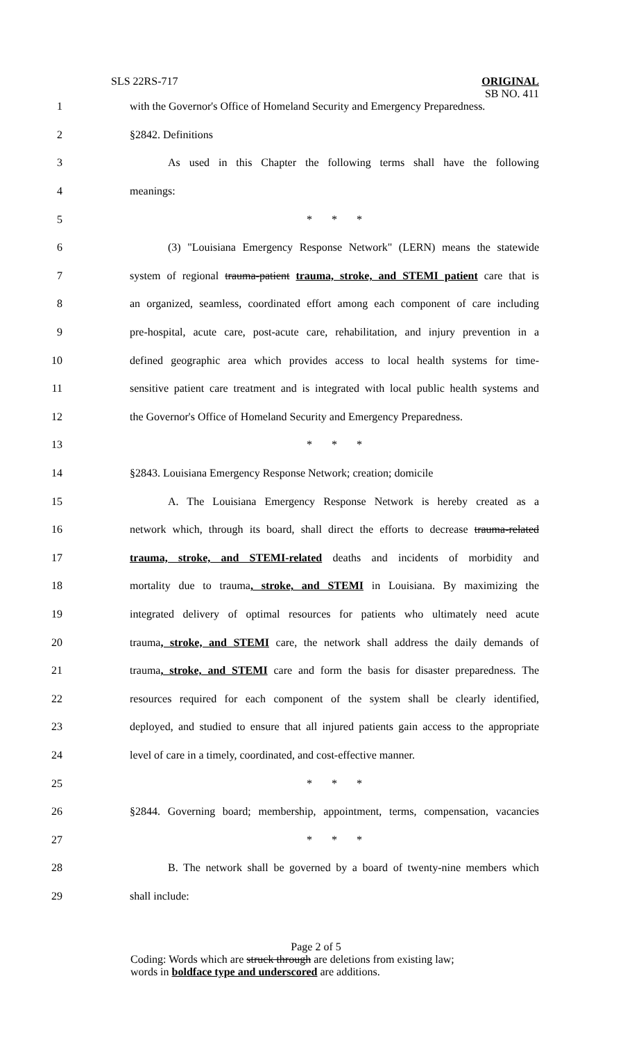SLS 22RS-717
ORIGINAL
SB NO. 411
1 with the Governor's Office of Homeland Security and Emergency Preparedness.
2 §2842. Definitions
3 As used in this Chapter the following terms shall have the following
4 meanings:
5 * * *
6 (3) "Louisiana Emergency Response Network" (LERN) means the statewide
7 system of regional trauma-patient trauma, stroke, and STEMI patient care that is
8 an organized, seamless, coordinated effort among each component of care including
9 pre-hospital, acute care, post-acute care, rehabilitation, and injury prevention in a
10 defined geographic area which provides access to local health systems for time-
11 sensitive patient care treatment and is integrated with local public health systems and
12 the Governor's Office of Homeland Security and Emergency Preparedness.
13 * * *
14 §2843. Louisiana Emergency Response Network; creation; domicile
15 A. The Louisiana Emergency Response Network is hereby created as a
16 network which, through its board, shall direct the efforts to decrease trauma-related
17 trauma, stroke, and STEMI-related deaths and incidents of morbidity and
18 mortality due to trauma, stroke, and STEMI in Louisiana. By maximizing the
19 integrated delivery of optimal resources for patients who ultimately need acute
20 trauma, stroke, and STEMI care, the network shall address the daily demands of
21 trauma, stroke, and STEMI care and form the basis for disaster preparedness. The
22 resources required for each component of the system shall be clearly identified,
23 deployed, and studied to ensure that all injured patients gain access to the appropriate
24 level of care in a timely, coordinated, and cost-effective manner.
25 * * *
26 §2844. Governing board; membership, appointment, terms, compensation, vacancies
27 * * *
28 B. The network shall be governed by a board of twenty-nine members which
29 shall include:
Page 2 of 5
Coding: Words which are struck through are deletions from existing law;
words in boldface type and underscored are additions.